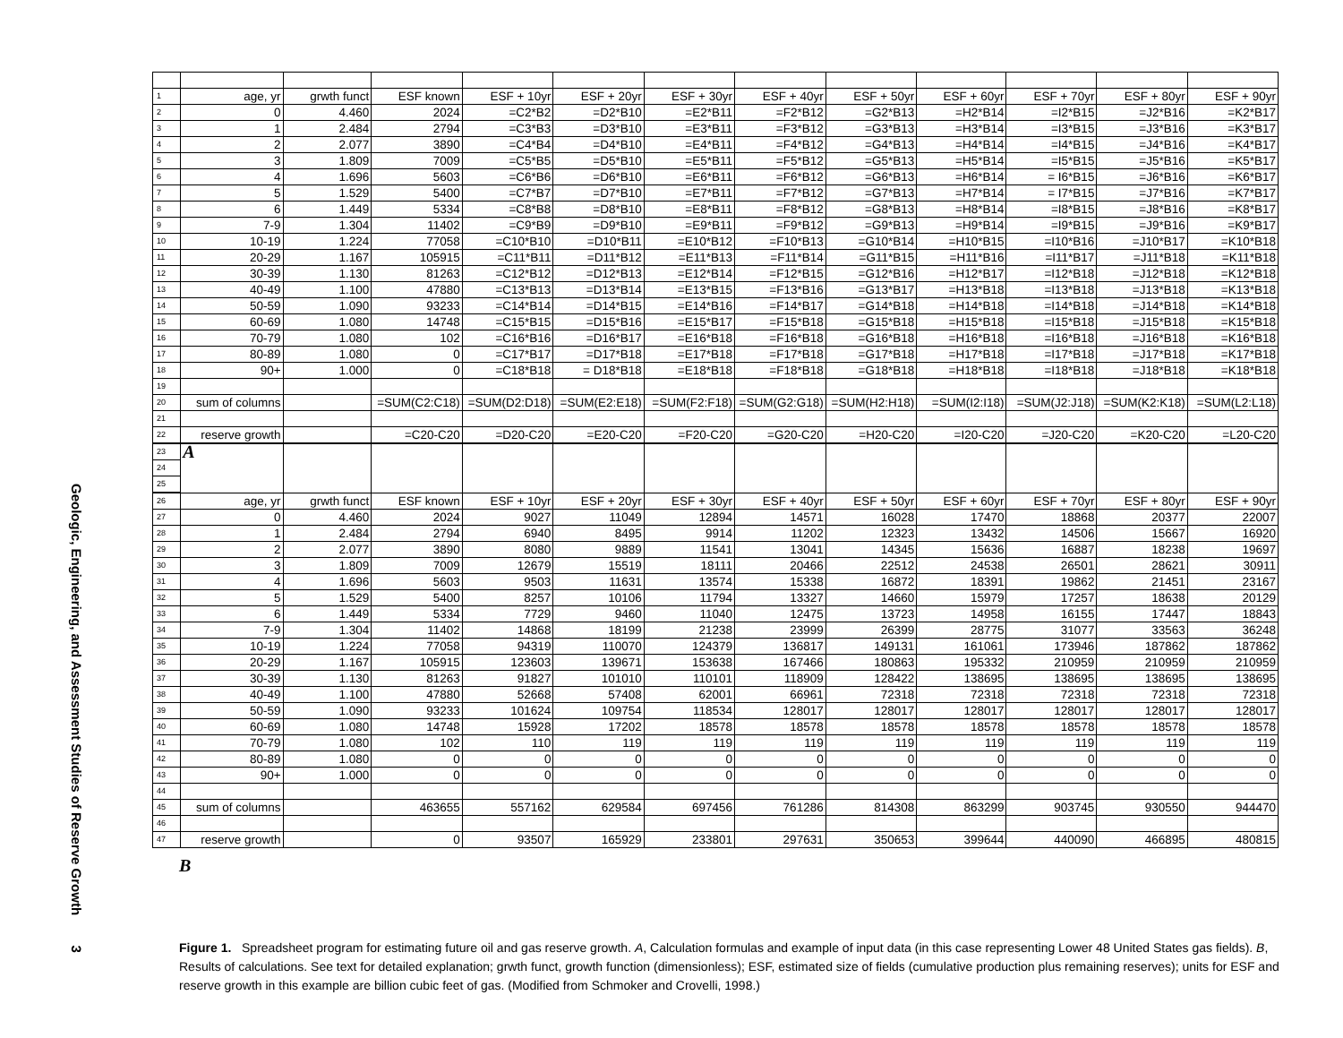Geologic, Engineering, and Assessment Studies of Reserve Growth 3
| 1 | age, yr | grwth funct | ESF known | ESF + 10yr | ESF + 20yr | ESF + 30yr | ESF + 40yr | ESF + 50yr | ESF + 60yr | ESF + 70yr | ESF + 80yr | ESF + 90yr |
| 2 | 0 | 4.460 | 2024 | =C2*B2 | =D2*B10 | =E2*B11 | =F2*B12 | =G2*B13 | =H2*B14 | =I2*B15 | =J2*B16 | =K2*B17 |
| 3 | 1 | 2.484 | 2794 | =C3*B3 | =D3*B10 | =E3*B11 | =F3*B12 | =G3*B13 | =H3*B14 | =I3*B15 | =J3*B16 | =K3*B17 |
| 4 | 2 | 2.077 | 3890 | =C4*B4 | =D4*B10 | =E4*B11 | =F4*B12 | =G4*B13 | =H4*B14 | =I4*B15 | =J4*B16 | =K4*B17 |
| 5 | 3 | 1.809 | 7009 | =C5*B5 | =D5*B10 | =E5*B11 | =F5*B12 | =G5*B13 | =H5*B14 | =I5*B15 | =J5*B16 | =K5*B17 |
| 6 | 4 | 1.696 | 5603 | =C6*B6 | =D6*B10 | =E6*B11 | =F6*B12 | =G6*B13 | =H6*B14 | = I6*B15 | =J6*B16 | =K6*B17 |
| 7 | 5 | 1.529 | 5400 | =C7*B7 | =D7*B10 | =E7*B11 | =F7*B12 | =G7*B13 | =H7*B14 | = I7*B15 | =J7*B16 | =K7*B17 |
| 8 | 6 | 1.449 | 5334 | =C8*B8 | =D8*B10 | =E8*B11 | =F8*B12 | =G8*B13 | =H8*B14 | =I8*B15 | =J8*B16 | =K8*B17 |
| 9 | 7-9 | 1.304 | 11402 | =C9*B9 | =D9*B10 | =E9*B11 | =F9*B12 | =G9*B13 | =H9*B14 | =I9*B15 | =J9*B16 | =K9*B17 |
| 10 | 10-19 | 1.224 | 77058 | =C10*B10 | =D10*B11 | =E10*B12 | =F10*B13 | =G10*B14 | =H10*B15 | =I10*B16 | =J10*B17 | =K10*B18 |
| 11 | 20-29 | 1.167 | 105915 | =C11*B11 | =D11*B12 | =E11*B13 | =F11*B14 | =G11*B15 | =H11*B16 | =I11*B17 | =J11*B18 | =K11*B18 |
| 12 | 30-39 | 1.130 | 81263 | =C12*B12 | =D12*B13 | =E12*B14 | =F12*B15 | =G12*B16 | =H12*B17 | =I12*B18 | =J12*B18 | =K12*B18 |
| 13 | 40-49 | 1.100 | 47880 | =C13*B13 | =D13*B14 | =E13*B15 | =F13*B16 | =G13*B17 | =H13*B18 | =I13*B18 | =J13*B18 | =K13*B18 |
| 14 | 50-59 | 1.090 | 93233 | =C14*B14 | =D14*B15 | =E14*B16 | =F14*B17 | =G14*B18 | =H14*B18 | =I14*B18 | =J14*B18 | =K14*B18 |
| 15 | 60-69 | 1.080 | 14748 | =C15*B15 | =D15*B16 | =E15*B17 | =F15*B18 | =G15*B18 | =H15*B18 | =I15*B18 | =J15*B18 | =K15*B18 |
| 16 | 70-79 | 1.080 | 102 | =C16*B16 | =D16*B17 | =E16*B18 | =F16*B18 | =G16*B18 | =H16*B18 | =I16*B18 | =J16*B18 | =K16*B18 |
| 17 | 80-89 | 1.080 | 0 | =C17*B17 | =D17*B18 | =E17*B18 | =F17*B18 | =G17*B18 | =H17*B18 | =I17*B18 | =J17*B18 | =K17*B18 |
| 18 | 90+ | 1.000 | 0 | =C18*B18 | = D18*B18 | =E18*B18 | =F18*B18 | =G18*B18 | =H18*B18 | =I18*B18 | =J18*B18 | =K18*B18 |
| 19 | | | | | | | | | | | | |
| 20 | sum of columns | | =SUM(C2:C18) | =SUM(D2:D18) | =SUM(E2:E18) | =SUM(F2:F18) | =SUM(G2:G18) | =SUM(H2:H18) | =SUM(I2:I18) | =SUM(J2:J18) | =SUM(K2:K18) | =SUM(L2:L18) |
| 21 | | | | | | | | | | | | |
| 22 | reserve growth | | =C20-C20 | =D20-C20 | =E20-C20 | =F20-C20 | =G20-C20 | =H20-C20 | =I20-C20 | =J20-C20 | =K20-C20 | =L20-C20 |
| 23 | A | | | | | | | | | | | |
| 24 | | | | | | | | | | | | |
| 25 | | | | | | | | | | | | |
| 26 | age, yr | grwth funct | ESF known | ESF + 10yr | ESF + 20yr | ESF + 30yr | ESF + 40yr | ESF + 50yr | ESF + 60yr | ESF + 70yr | ESF + 80yr | ESF + 90yr |
| 27 | 0 | 4.460 | 2024 | 9027 | 11049 | 12894 | 14571 | 16028 | 17470 | 18868 | 20377 | 22007 |
| 28 | 1 | 2.484 | 2794 | 6940 | 8495 | 9914 | 11202 | 12323 | 13432 | 14506 | 15667 | 16920 |
| 29 | 2 | 2.077 | 3890 | 8080 | 9889 | 11541 | 13041 | 14345 | 15636 | 16887 | 18238 | 19697 |
| 30 | 3 | 1.809 | 7009 | 12679 | 15519 | 18111 | 20466 | 22512 | 24538 | 26501 | 28621 | 30911 |
| 31 | 4 | 1.696 | 5603 | 9503 | 11631 | 13574 | 15338 | 16872 | 18391 | 19862 | 21451 | 23167 |
| 32 | 5 | 1.529 | 5400 | 8257 | 10106 | 11794 | 13327 | 14660 | 15979 | 17257 | 18638 | 20129 |
| 33 | 6 | 1.449 | 5334 | 7729 | 9460 | 11040 | 12475 | 13723 | 14958 | 16155 | 17447 | 18843 |
| 34 | 7-9 | 1.304 | 11402 | 14868 | 18199 | 21238 | 23999 | 26399 | 28775 | 31077 | 33563 | 36248 |
| 35 | 10-19 | 1.224 | 77058 | 94319 | 110070 | 124379 | 136817 | 149131 | 161061 | 173946 | 187862 | 187862 |
| 36 | 20-29 | 1.167 | 105915 | 123603 | 139671 | 153638 | 167466 | 180863 | 195332 | 210959 | 210959 | 210959 |
| 37 | 30-39 | 1.130 | 81263 | 91827 | 101010 | 110101 | 118909 | 128422 | 138695 | 138695 | 138695 | 138695 |
| 38 | 40-49 | 1.100 | 47880 | 52668 | 57408 | 62001 | 66961 | 72318 | 72318 | 72318 | 72318 | 72318 |
| 39 | 50-59 | 1.090 | 93233 | 101624 | 109754 | 118534 | 128017 | 128017 | 128017 | 128017 | 128017 | 128017 |
| 40 | 60-69 | 1.080 | 14748 | 15928 | 17202 | 18578 | 18578 | 18578 | 18578 | 18578 | 18578 | 18578 |
| 41 | 70-79 | 1.080 | 102 | 110 | 119 | 119 | 119 | 119 | 119 | 119 | 119 | 119 |
| 42 | 80-89 | 1.080 | 0 | 0 | 0 | 0 | 0 | 0 | 0 | 0 | 0 | 0 |
| 43 | 90+ | 1.000 | 0 | 0 | 0 | 0 | 0 | 0 | 0 | 0 | 0 | 0 |
| 44 | | | | | | | | | | | | |
| 45 | sum of columns | | 463655 | 557162 | 629584 | 697456 | 761286 | 814308 | 863299 | 903745 | 930550 | 944470 |
| 46 | | | | | | | | | | | | |
| 47 | reserve growth | | 0 | 93507 | 165929 | 233801 | 297631 | 350653 | 399644 | 440090 | 466895 | 480815 |
B
Figure 1. Spreadsheet program for estimating future oil and gas reserve growth. A, Calculation formulas and example of input data (in this case representing Lower 48 United States gas fields). B, Results of calculations. See text for detailed explanation; grwth funct, growth function (dimensionless); ESF, estimated size of fields (cumulative production plus remaining reserves); units for ESF and reserve growth in this example are billion cubic feet of gas. (Modified from Schmoker and Crovelli, 1998.)